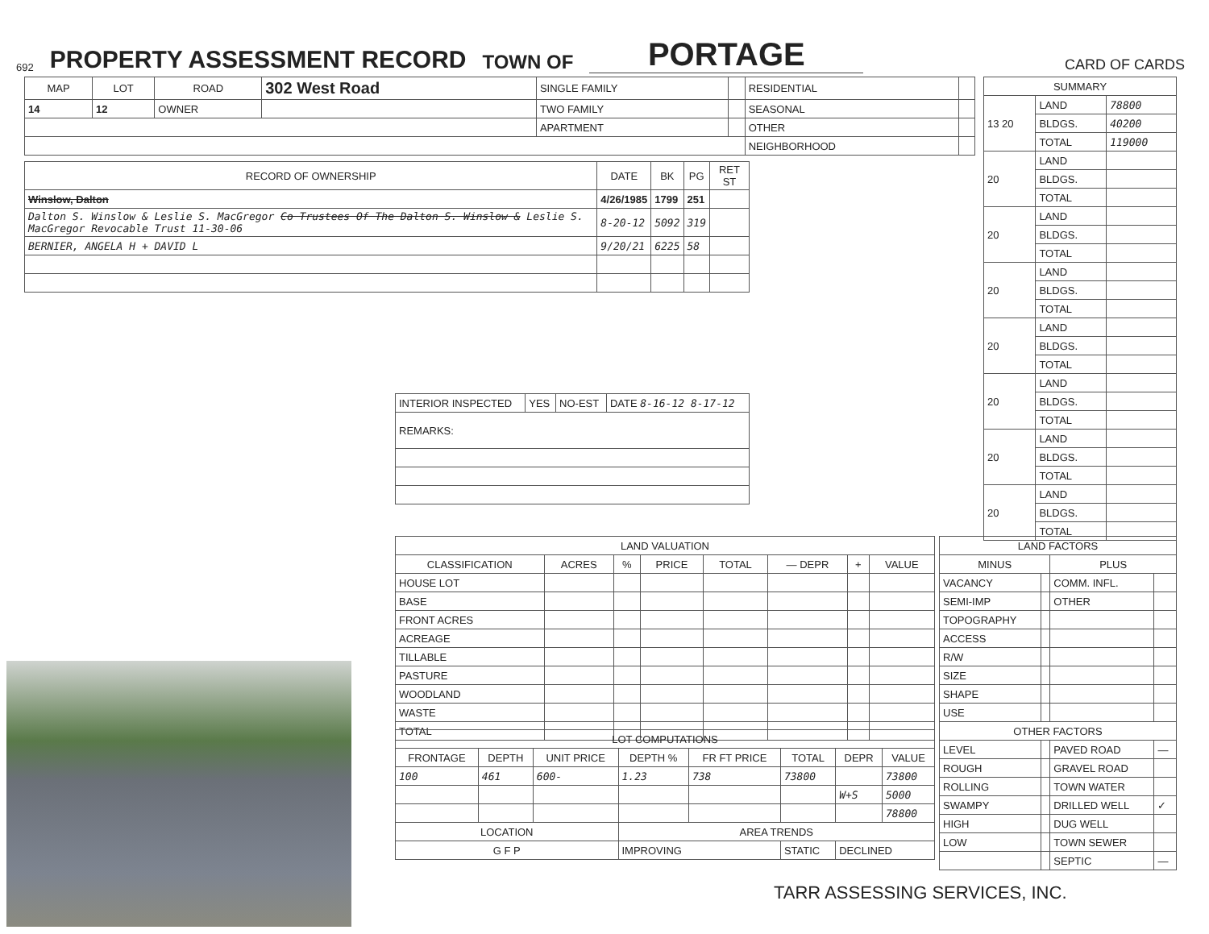692 PROPERTY ASSESSMENT RECORD TOWN OF PORTAGE CARD OF CARDS
| MAP | LOT | ROAD | 302 West Road | SINGLE FAMILY | | RESIDENTIAL | |
| 14 | 12 | OWNER | | TWO FAMILY | | SEASONAL | |
| | | | | APARTMENT | | OTHER | |
| | | | | | | NEIGHBORHOOD | |
| RECORD OF OWNERSHIP | DATE | BK | PG | RET ST |
| --- | --- | --- | --- | --- |
| Winslow, Dalton | 4/26/1985 | 1799 | 251 | |
| Dalton S. Winslow & Leslie S. MacGregor Co Trustees Of The Dalton S. Winslow & Leslie S. MacGregor Revocable Trust 11-30-06 | 8-20-12 | 5092 | 319 | |
| BERNIER, ANGELA H + DAVID L | 9/20/21 | 6225 | 58 | |
| SUMMARY | | |
| --- | --- | --- |
| 13 20 | LAND | 78800 |
| | BLDGS. | 40200 |
| | TOTAL | 119000 |
| 20 | LAND | |
| | BLDGS. | |
| | TOTAL | |
| 20 | LAND | |
| | BLDGS. | |
| | TOTAL | |
| 20 | LAND | |
| | BLDGS. | |
| | TOTAL | |
| 20 | LAND | |
| | BLDGS. | |
| | TOTAL | |
| 20 | LAND | |
| | BLDGS. | |
| | TOTAL | |
| 20 | LAND | |
| | BLDGS. | |
| | TOTAL | |
| 20 | LAND | |
| | BLDGS. | |
| | TOTAL | |
| INTERIOR INSPECTED | YES | NO-EST | DATE 8-16-12 8-17-12 |
| REMARKS: | | | |
| LAND VALUATION | | | | | | | |
| --- | --- | --- | --- | --- | --- | --- | --- |
| CLASSIFICATION | ACRES | % | PRICE | TOTAL | — DEPR | + | VALUE |
| HOUSE LOT | | | | | | | |
| BASE | | | | | | | |
| FRONT ACRES | | | | | | | |
| ACREAGE | | | | | | | |
| TILLABLE | | | | | | | |
| PASTURE | | | | | | | |
| WOODLAND | | | | | | | |
| WASTE | | | | | | | |
| TOTAL | | | | | | | |
| LOT COMPUTATIONS | | | | | | | |
| --- | --- | --- | --- | --- | --- | --- | --- |
| FRONTAGE | DEPTH | UNIT PRICE | DEPTH % | FR FT PRICE | TOTAL | DEPR | VALUE |
| 100 | 461 | 600- | 1.23 | 738 | 73800 | | 73800 |
| | | | | | | W+S | 5000 |
| | | | | | | | 78800 |
| LOCATION | | | AREA TRENDS | | | | |
| G F P | | | IMPROVING | | STATIC | DECLINED | |
| LAND FACTORS | | | |
| --- | --- | --- | --- |
| MINUS | | PLUS | |
| VACANCY | | COMM. INFL. | |
| SEMI-IMP | | OTHER | |
| TOPOGRAPHY | | | |
| ACCESS | | | |
| R/W | | | |
| SIZE | | | |
| SHAPE | | | |
| USE | | | |
| OTHER FACTORS | | | |
| LEVEL | | PAVED ROAD | — |
| ROUGH | | GRAVEL ROAD | |
| ROLLING | | TOWN WATER | |
| SWAMPY | | DRILLED WELL | ✓ |
| HIGH | | DUG WELL | |
| LOW | | TOWN SEWER | |
| | | SEPTIC | — |
TARR ASSESSING SERVICES, INC.